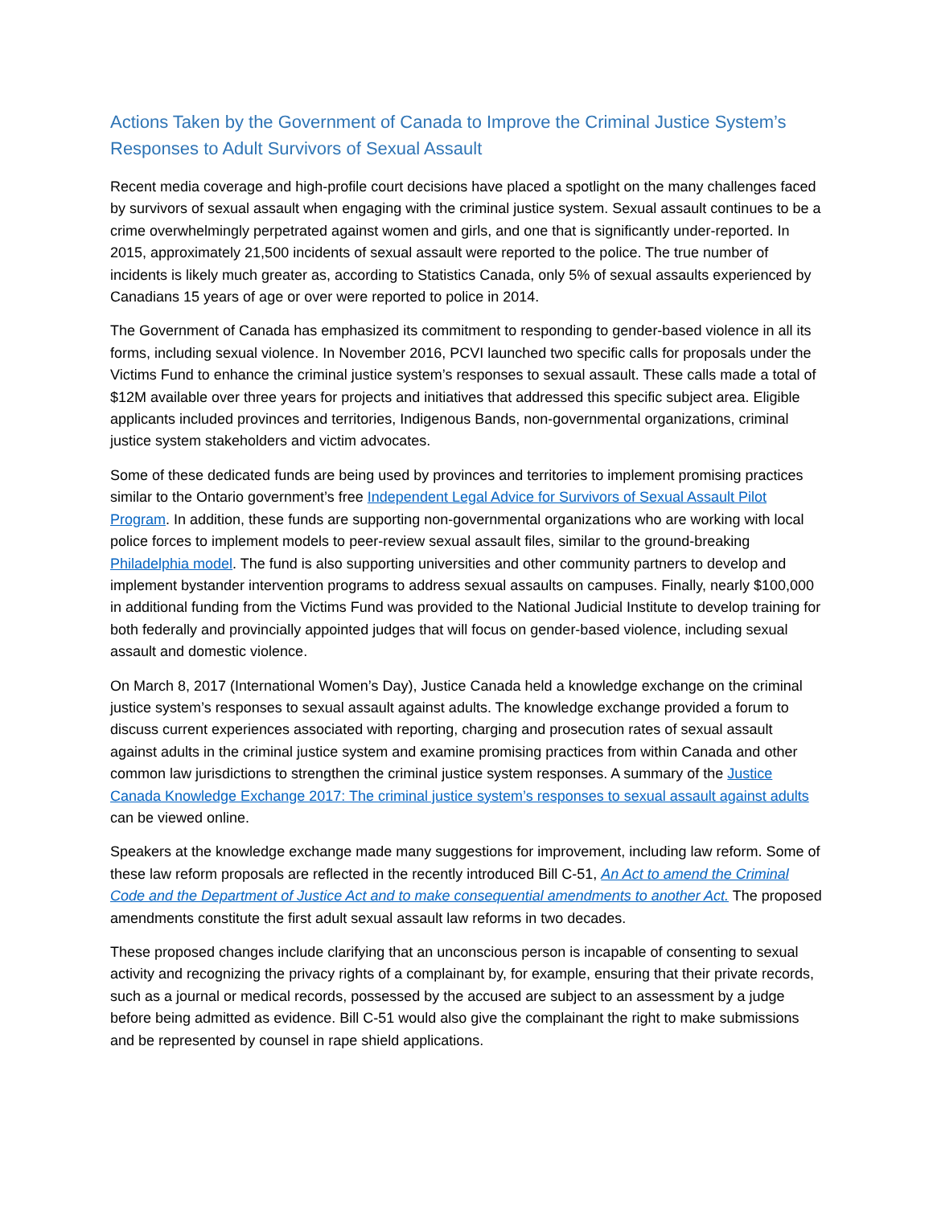Actions Taken by the Government of Canada to Improve the Criminal Justice System’s Responses to Adult Survivors of Sexual Assault
Recent media coverage and high-profile court decisions have placed a spotlight on the many challenges faced by survivors of sexual assault when engaging with the criminal justice system. Sexual assault continues to be a crime overwhelmingly perpetrated against women and girls, and one that is significantly under-reported. In 2015, approximately 21,500 incidents of sexual assault were reported to the police. The true number of incidents is likely much greater as, according to Statistics Canada, only 5% of sexual assaults experienced by Canadians 15 years of age or over were reported to police in 2014.
The Government of Canada has emphasized its commitment to responding to gender-based violence in all its forms, including sexual violence. In November 2016, PCVI launched two specific calls for proposals under the Victims Fund to enhance the criminal justice system’s responses to sexual assault. These calls made a total of $12M available over three years for projects and initiatives that addressed this specific subject area. Eligible applicants included provinces and territories, Indigenous Bands, non-governmental organizations, criminal justice system stakeholders and victim advocates.
Some of these dedicated funds are being used by provinces and territories to implement promising practices similar to the Ontario government’s free Independent Legal Advice for Survivors of Sexual Assault Pilot Program. In addition, these funds are supporting non-governmental organizations who are working with local police forces to implement models to peer-review sexual assault files, similar to the ground-breaking Philadelphia model. The fund is also supporting universities and other community partners to develop and implement bystander intervention programs to address sexual assaults on campuses. Finally, nearly $100,000 in additional funding from the Victims Fund was provided to the National Judicial Institute to develop training for both federally and provincially appointed judges that will focus on gender-based violence, including sexual assault and domestic violence.
On March 8, 2017 (International Women’s Day), Justice Canada held a knowledge exchange on the criminal justice system’s responses to sexual assault against adults. The knowledge exchange provided a forum to discuss current experiences associated with reporting, charging and prosecution rates of sexual assault against adults in the criminal justice system and examine promising practices from within Canada and other common law jurisdictions to strengthen the criminal justice system responses. A summary of the Justice Canada Knowledge Exchange 2017: The criminal justice system’s responses to sexual assault against adults can be viewed online.
Speakers at the knowledge exchange made many suggestions for improvement, including law reform. Some of these law reform proposals are reflected in the recently introduced Bill C-51, An Act to amend the Criminal Code and the Department of Justice Act and to make consequential amendments to another Act. The proposed amendments constitute the first adult sexual assault law reforms in two decades.
These proposed changes include clarifying that an unconscious person is incapable of consenting to sexual activity and recognizing the privacy rights of a complainant by, for example, ensuring that their private records, such as a journal or medical records, possessed by the accused are subject to an assessment by a judge before being admitted as evidence. Bill C-51 would also give the complainant the right to make submissions and be represented by counsel in rape shield applications.